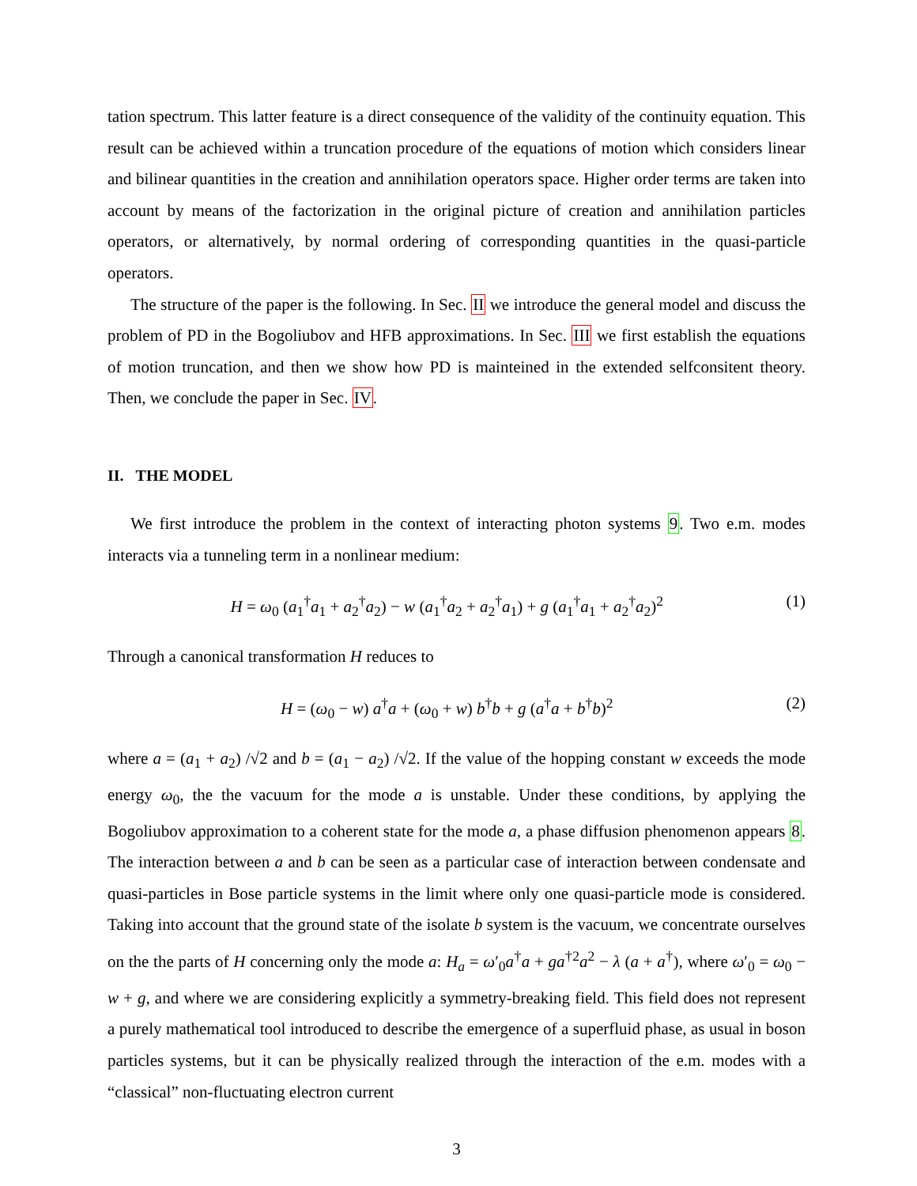tation spectrum. This latter feature is a direct consequence of the validity of the continuity equation. This result can be achieved within a truncation procedure of the equations of motion which considers linear and bilinear quantities in the creation and annihilation operators space. Higher order terms are taken into account by means of the factorization in the original picture of creation and annihilation particles operators, or alternatively, by normal ordering of corresponding quantities in the quasi-particle operators.
The structure of the paper is the following. In Sec. II we introduce the general model and discuss the problem of PD in the Bogoliubov and HFB approximations. In Sec. III we first establish the equations of motion truncation, and then we show how PD is mainteined in the extended selfconsitent theory. Then, we conclude the paper in Sec. IV.
II. THE MODEL
We first introduce the problem in the context of interacting photon systems 9. Two e.m. modes interacts via a tunneling term in a nonlinear medium:
H = ω<sub>0</sub> (a<sub>1</sub><sup>†</sup>a<sub>1</sub> + a<sub>2</sub><sup>†</sup>a<sub>2</sub>) − w (a<sub>1</sub><sup>†</sup>a<sub>2</sub> + a<sub>2</sub><sup>†</sup>a<sub>1</sub>) + g (a<sub>1</sub><sup>†</sup>a<sub>1</sub> + a<sub>2</sub><sup>†</sup>a<sub>2</sub>)<sup>2</sup> (1)
Through a canonical transformation H reduces to
H = (ω<sub>0</sub> − w) a<sup>†</sup>a + (ω<sub>0</sub> + w) b<sup>†</sup>b + g (a<sup>†</sup>a + b<sup>†</sup>b)<sup>2</sup> (2)
where a = (a<sub>1</sub> + a<sub>2</sub>) /√2 and b = (a<sub>1</sub> − a<sub>2</sub>) /√2. If the value of the hopping constant w exceeds the mode energy ω<sub>0</sub>, the the vacuum for the mode a is unstable. Under these conditions, by applying the Bogoliubov approximation to a coherent state for the mode a, a phase diffusion phenomenon appears 8. The interaction between a and b can be seen as a particular case of interaction between condensate and quasi-particles in Bose particle systems in the limit where only one quasi-particle mode is considered. Taking into account that the ground state of the isolate b system is the vacuum, we concentrate ourselves on the the parts of H concerning only the mode a: H<sub>a</sub> = ω′<sub>0</sub>a<sup>†</sup>a + ga<sup>†2</sup>a<sup>2</sup> − λ (a + a<sup>†</sup>), where ω′<sub>0</sub> = ω<sub>0</sub> − w + g, and where we are considering explicitly a symmetry-breaking field. This field does not represent a purely mathematical tool introduced to describe the emergence of a superfluid phase, as usual in boson particles systems, but it can be physically realized through the interaction of the e.m. modes with a “classical” non-fluctuating electron current
3